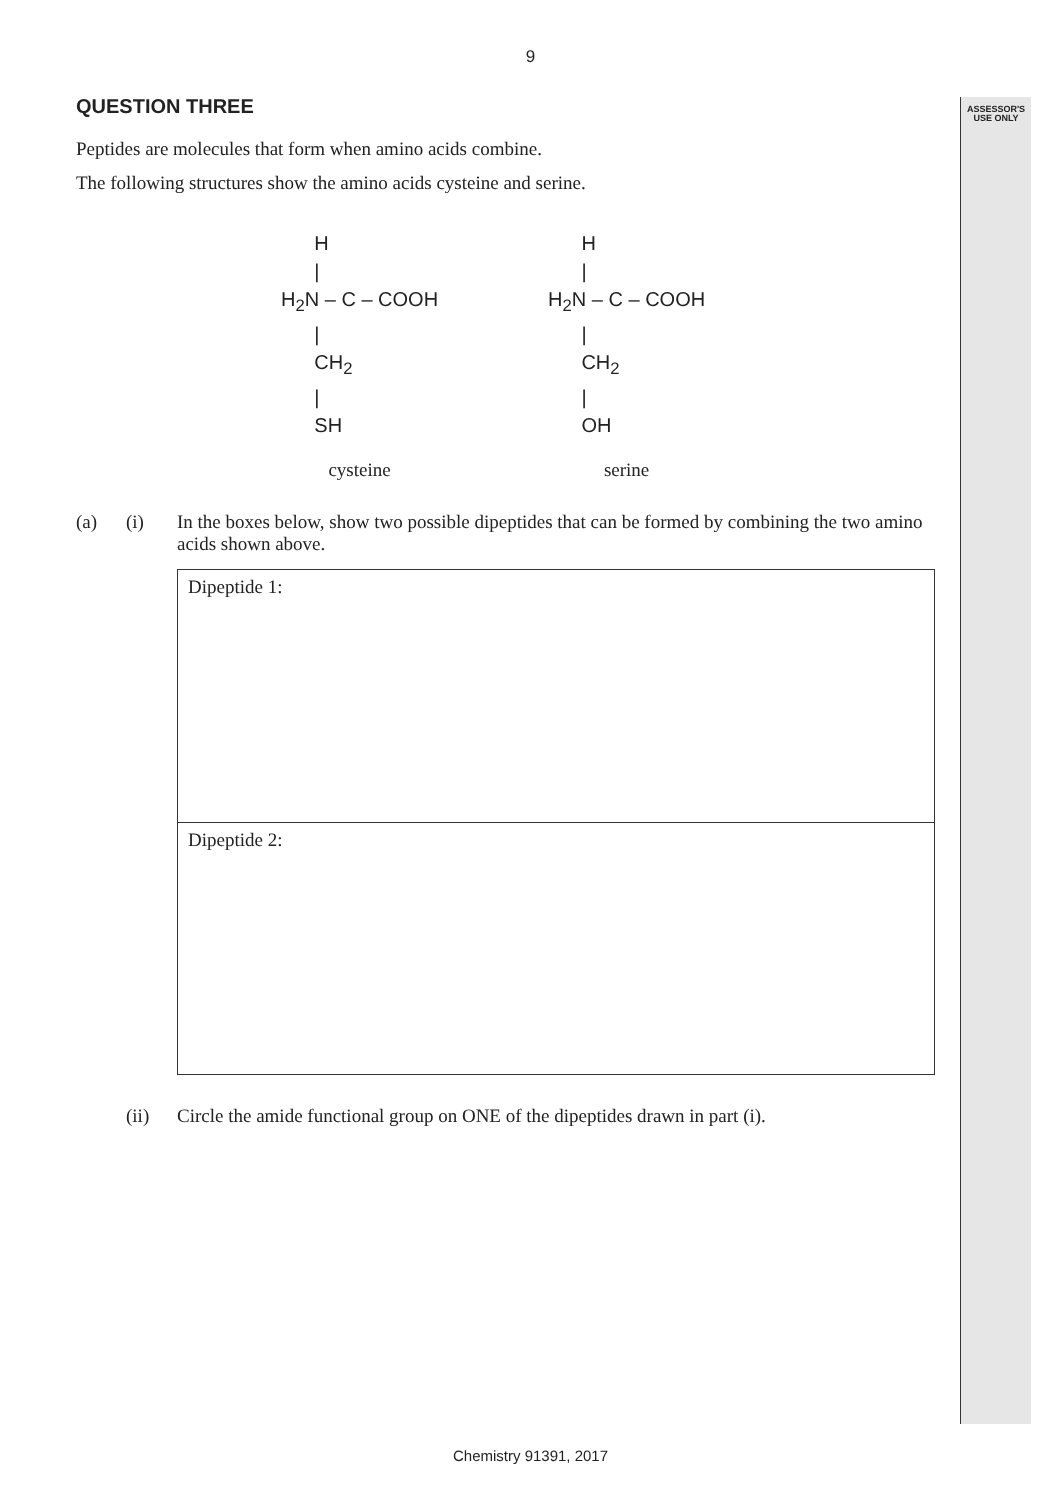ASSESSOR'S
USE ONLY
9
QUESTION THREE
Peptides are molecules that form when amino acids combine.
The following structures show the amino acids cysteine and serine.
      H
      |
H2N – C – COOH
      |
      CH2
      |
      SH
cysteine
      H
      |
H2N – C – COOH
      |
      CH2
      |
      OH
serine
(a) (i) In the boxes below, show two possible dipeptides that can be formed by combining the two amino acids shown above.
Dipeptide 1:
Dipeptide 2:
(ii) Circle the amide functional group on ONE of the dipeptides drawn in part (i).
Chemistry 91391, 2017